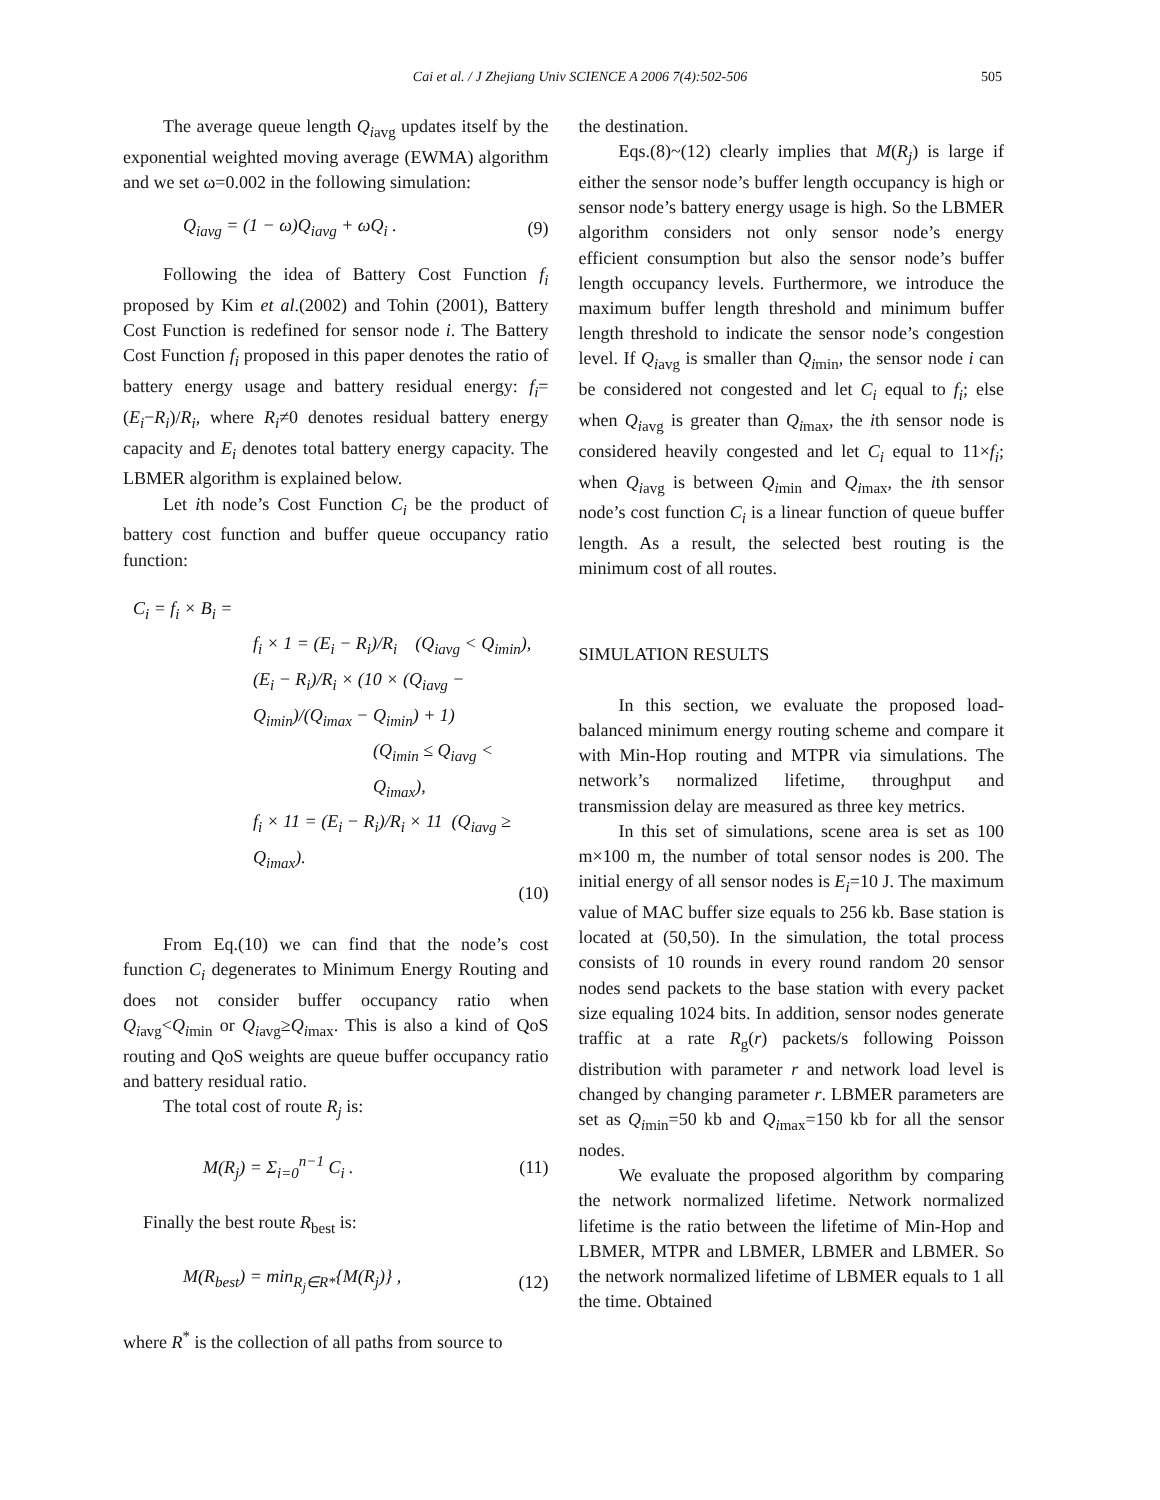Cai et al. / J Zhejiang Univ SCIENCE A 2006 7(4):502-506 505
The average queue length Q<sub>i</sub><sub>avg</sub> updates itself by the exponential weighted moving average (EWMA) algorithm and we set ω=0.002 in the following simulation:
Q<sub>i</sub><sub>avg</sub> = (1 − ω)Q<sub>i</sub><sub>avg</sub> + ωQ<sub>i</sub> . (9)
Following the idea of Battery Cost Function f<sub>i</sub> proposed by Kim et al.(2002) and Tohin (2001), Battery Cost Function is redefined for sensor node i. The Battery Cost Function f<sub>i</sub> proposed in this paper denotes the ratio of battery energy usage and battery residual energy: f<sub>i</sub>=(E<sub>i</sub>−R<sub>i</sub>)/R<sub>i</sub>, where R<sub>i</sub>≠0 denotes residual battery energy capacity and E<sub>i</sub> denotes total battery energy capacity. The LBMER algorithm is explained below.
Let ith node’s Cost Function C<sub>i</sub> be the product of battery cost function and buffer queue occupancy ratio function:
C<sub>i</sub> = f<sub>i</sub> × B<sub>i</sub> =
f<sub>i</sub> × 1 = (E<sub>i</sub> − R<sub>i</sub>)/R<sub>i</sub> (Q<sub>i</sub><sub>avg</sub> < Q<sub>i</sub><sub>min</sub>),
(E<sub>i</sub> − R<sub>i</sub>)/R<sub>i</sub> × (10 × (Q<sub>i</sub><sub>avg</sub> − Q<sub>i</sub><sub>min</sub>)/(Q<sub>i</sub><sub>max</sub> − Q<sub>i</sub><sub>min</sub>) + 1)
(Q<sub>i</sub><sub>min</sub> ≤ Q<sub>i</sub><sub>avg</sub> < Q<sub>i</sub><sub>max</sub>),
f<sub>i</sub> × 11 = (E<sub>i</sub> − R<sub>i</sub>)/R<sub>i</sub> × 11 (Q<sub>i</sub><sub>avg</sub> ≥ Q<sub>i</sub><sub>max</sub>).
(10)
From Eq.(10) we can find that the node’s cost function C<sub>i</sub> degenerates to Minimum Energy Routing and does not consider buffer occupancy ratio when Q<sub>i</sub><sub>avg</sub><Q<sub>i</sub><sub>min</sub> or Q<sub>i</sub><sub>avg</sub>≥Q<sub>i</sub><sub>max</sub>. This is also a kind of QoS routing and QoS weights are queue buffer occupancy ratio and battery residual ratio.
The total cost of route R<sub>j</sub> is:
M(R<sub>j</sub>) = Σ<sub>i=0</sub><sup>n−1</sup> C<sub>i</sub> . (11)
Finally the best route R<sub>best</sub> is:
M(R<sub>best</sub>) = min<sub>R<sub>j</sub>∈R*</sub>{M(R<sub>j</sub>)} , (12)
where R<sup>*</sup> is the collection of all paths from source to
the destination.
Eqs.(8)~(12) clearly implies that M(R<sub>j</sub>) is large if either the sensor node’s buffer length occupancy is high or sensor node’s battery energy usage is high. So the LBMER algorithm considers not only sensor node’s energy efficient consumption but also the sensor node’s buffer length occupancy levels. Furthermore, we introduce the maximum buffer length threshold and minimum buffer length threshold to indicate the sensor node’s congestion level. If Q<sub>i</sub><sub>avg</sub> is smaller than Q<sub>i</sub><sub>min</sub>, the sensor node i can be considered not congested and let C<sub>i</sub> equal to f<sub>i</sub>; else when Q<sub>i</sub><sub>avg</sub> is greater than Q<sub>i</sub><sub>max</sub>, the ith sensor node is considered heavily congested and let C<sub>i</sub> equal to 11×f<sub>i</sub>; when Q<sub>i</sub><sub>avg</sub> is between Q<sub>i</sub><sub>min</sub> and Q<sub>i</sub><sub>max</sub>, the ith sensor node’s cost function C<sub>i</sub> is a linear function of queue buffer length. As a result, the selected best routing is the minimum cost of all routes.
SIMULATION RESULTS
In this section, we evaluate the proposed load-balanced minimum energy routing scheme and compare it with Min-Hop routing and MTPR via simulations. The network’s normalized lifetime, throughput and transmission delay are measured as three key metrics.
In this set of simulations, scene area is set as 100 m×100 m, the number of total sensor nodes is 200. The initial energy of all sensor nodes is E<sub>i</sub>=10 J. The maximum value of MAC buffer size equals to 256 kb. Base station is located at (50,50). In the simulation, the total process consists of 10 rounds in every round random 20 sensor nodes send packets to the base station with every packet size equaling 1024 bits. In addition, sensor nodes generate traffic at a rate R<sub>g</sub>(r) packets/s following Poisson distribution with parameter r and network load level is changed by changing parameter r. LBMER parameters are set as Q<sub>i</sub><sub>min</sub>=50 kb and Q<sub>i</sub><sub>max</sub>=150 kb for all the sensor nodes.
We evaluate the proposed algorithm by comparing the network normalized lifetime. Network normalized lifetime is the ratio between the lifetime of Min-Hop and LBMER, MTPR and LBMER, LBMER and LBMER. So the network normalized lifetime of LBMER equals to 1 all the time. Obtained